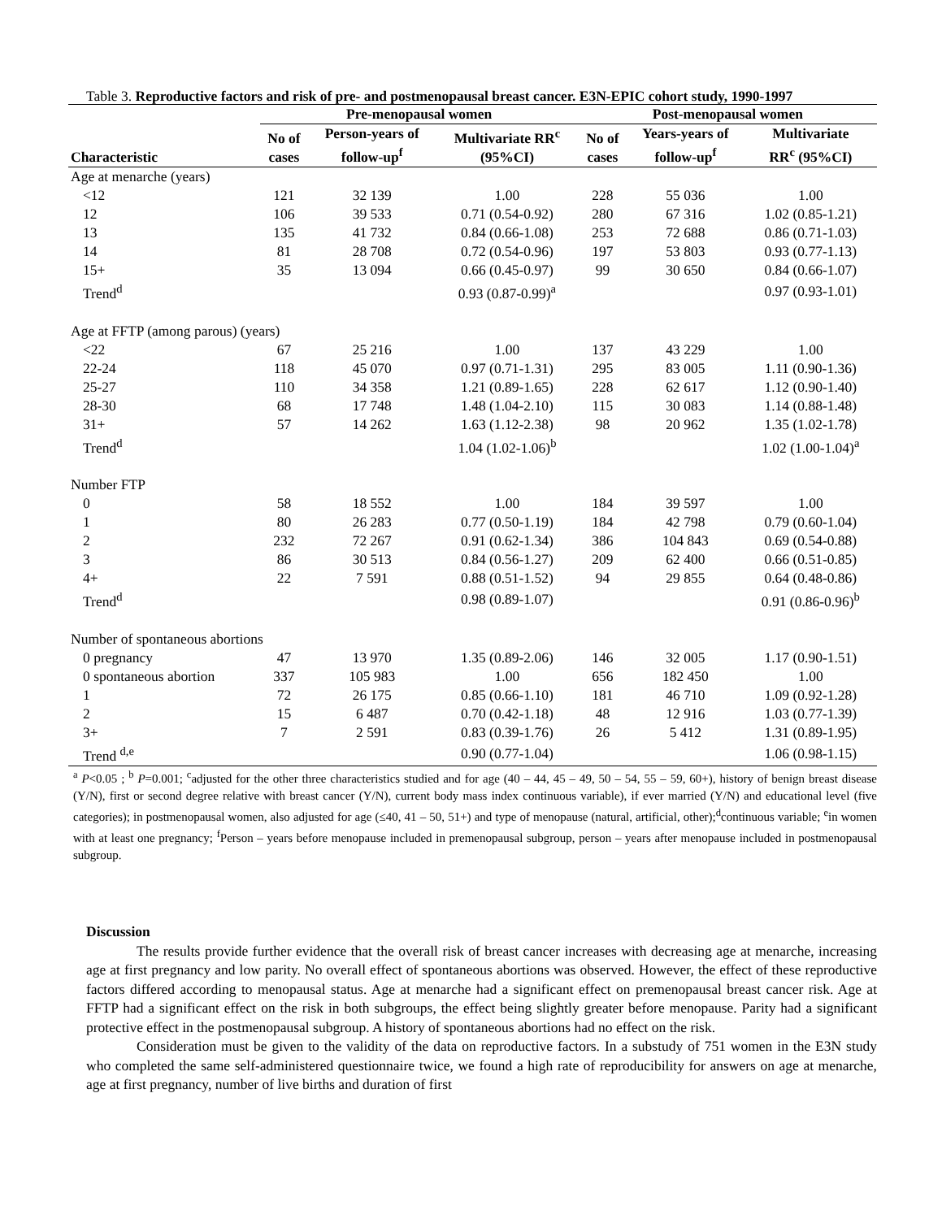Table 3. Reproductive factors and risk of pre- and postmenopausal breast cancer. E3N-EPIC cohort study, 1990-1997
| | Pre-menopausal women | | | Post-menopausal women | | |
| --- | --- | --- | --- | --- | --- | --- |
| Characteristic | No of cases | Person-years of follow-up<sup>f</sup> | Multivariate RR<sup>c</sup> (95%CI) | No of cases | Years-years of follow-up<sup>f</sup> | Multivariate RR<sup>c</sup> (95%CI) |
| Age at menarche (years) | | | | | | |
| <12 | 121 | 32 139 | 1.00 | 228 | 55 036 | 1.00 |
| 12 | 106 | 39 533 | 0.71 (0.54-0.92) | 280 | 67 316 | 1.02 (0.85-1.21) |
| 13 | 135 | 41 732 | 0.84 (0.66-1.08) | 253 | 72 688 | 0.86 (0.71-1.03) |
| 14 | 81 | 28 708 | 0.72 (0.54-0.96) | 197 | 53 803 | 0.93 (0.77-1.13) |
| 15+ | 35 | 13 094 | 0.66 (0.45-0.97) | 99 | 30 650 | 0.84 (0.66-1.07) |
| Trend<sup>d</sup> | | | 0.93 (0.87-0.99)<sup>a</sup> | | | 0.97 (0.93-1.01) |
| Age at FFTP (among parous) (years) | | | | | | |
| <22 | 67 | 25 216 | 1.00 | 137 | 43 229 | 1.00 |
| 22-24 | 118 | 45 070 | 0.97 (0.71-1.31) | 295 | 83 005 | 1.11 (0.90-1.36) |
| 25-27 | 110 | 34 358 | 1.21 (0.89-1.65) | 228 | 62 617 | 1.12 (0.90-1.40) |
| 28-30 | 68 | 17 748 | 1.48 (1.04-2.10) | 115 | 30 083 | 1.14 (0.88-1.48) |
| 31+ | 57 | 14 262 | 1.63 (1.12-2.38) | 98 | 20 962 | 1.35 (1.02-1.78) |
| Trend<sup>d</sup> | | | 1.04 (1.02-1.06)<sup>b</sup> | | | 1.02 (1.00-1.04)<sup>a</sup> |
| Number FTP | | | | | | |
| 0 | 58 | 18 552 | 1.00 | 184 | 39 597 | 1.00 |
| 1 | 80 | 26 283 | 0.77 (0.50-1.19) | 184 | 42 798 | 0.79 (0.60-1.04) |
| 2 | 232 | 72 267 | 0.91 (0.62-1.34) | 386 | 104 843 | 0.69 (0.54-0.88) |
| 3 | 86 | 30 513 | 0.84 (0.56-1.27) | 209 | 62 400 | 0.66 (0.51-0.85) |
| 4+ | 22 | 7 591 | 0.88 (0.51-1.52) | 94 | 29 855 | 0.64 (0.48-0.86) |
| Trend<sup>d</sup> | | | 0.98 (0.89-1.07) | | | 0.91 (0.86-0.96)<sup>b</sup> |
| Number of spontaneous abortions | | | | | | |
| 0 pregnancy | 47 | 13 970 | 1.35 (0.89-2.06) | 146 | 32 005 | 1.17 (0.90-1.51) |
| 0 spontaneous abortion | 337 | 105 983 | 1.00 | 656 | 182 450 | 1.00 |
| 1 | 72 | 26 175 | 0.85 (0.66-1.10) | 181 | 46 710 | 1.09 (0.92-1.28) |
| 2 | 15 | 6 487 | 0.70 (0.42-1.18) | 48 | 12 916 | 1.03 (0.77-1.39) |
| 3+ | 7 | 2 591 | 0.83 (0.39-1.76) | 26 | 5 412 | 1.31 (0.89-1.95) |
| Trend <sup>d,e</sup> | | | 0.90 (0.77-1.04) | | | 1.06 (0.98-1.15) |
<sup>a</sup> P<0.05 ; <sup>b</sup> P=0.001; <sup>c</sup>adjusted for the other three characteristics studied and for age (40 – 44, 45 – 49, 50 – 54, 55 – 59, 60+), history of benign breast disease (Y/N), first or second degree relative with breast cancer (Y/N), current body mass index continuous variable), if ever married (Y/N) and educational level (five categories); in postmenopausal women, also adjusted for age (≤40, 41 – 50, 51+) and type of menopause (natural, artificial, other);<sup>d</sup>continuous variable; <sup>e</sup>in women with at least one pregnancy; <sup>f</sup>Person – years before menopause included in premenopausal subgroup, person – years after menopause included in postmenopausal subgroup.
Discussion
The results provide further evidence that the overall risk of breast cancer increases with decreasing age at menarche, increasing age at first pregnancy and low parity. No overall effect of spontaneous abortions was observed. However, the effect of these reproductive factors differed according to menopausal status. Age at menarche had a significant effect on premenopausal breast cancer risk. Age at FFTP had a significant effect on the risk in both subgroups, the effect being slightly greater before menopause. Parity had a significant protective effect in the postmenopausal subgroup. A history of spontaneous abortions had no effect on the risk.
Consideration must be given to the validity of the data on reproductive factors. In a substudy of 751 women in the E3N study who completed the same self-administered questionnaire twice, we found a high rate of reproducibility for answers on age at menarche, age at first pregnancy, number of live births and duration of first